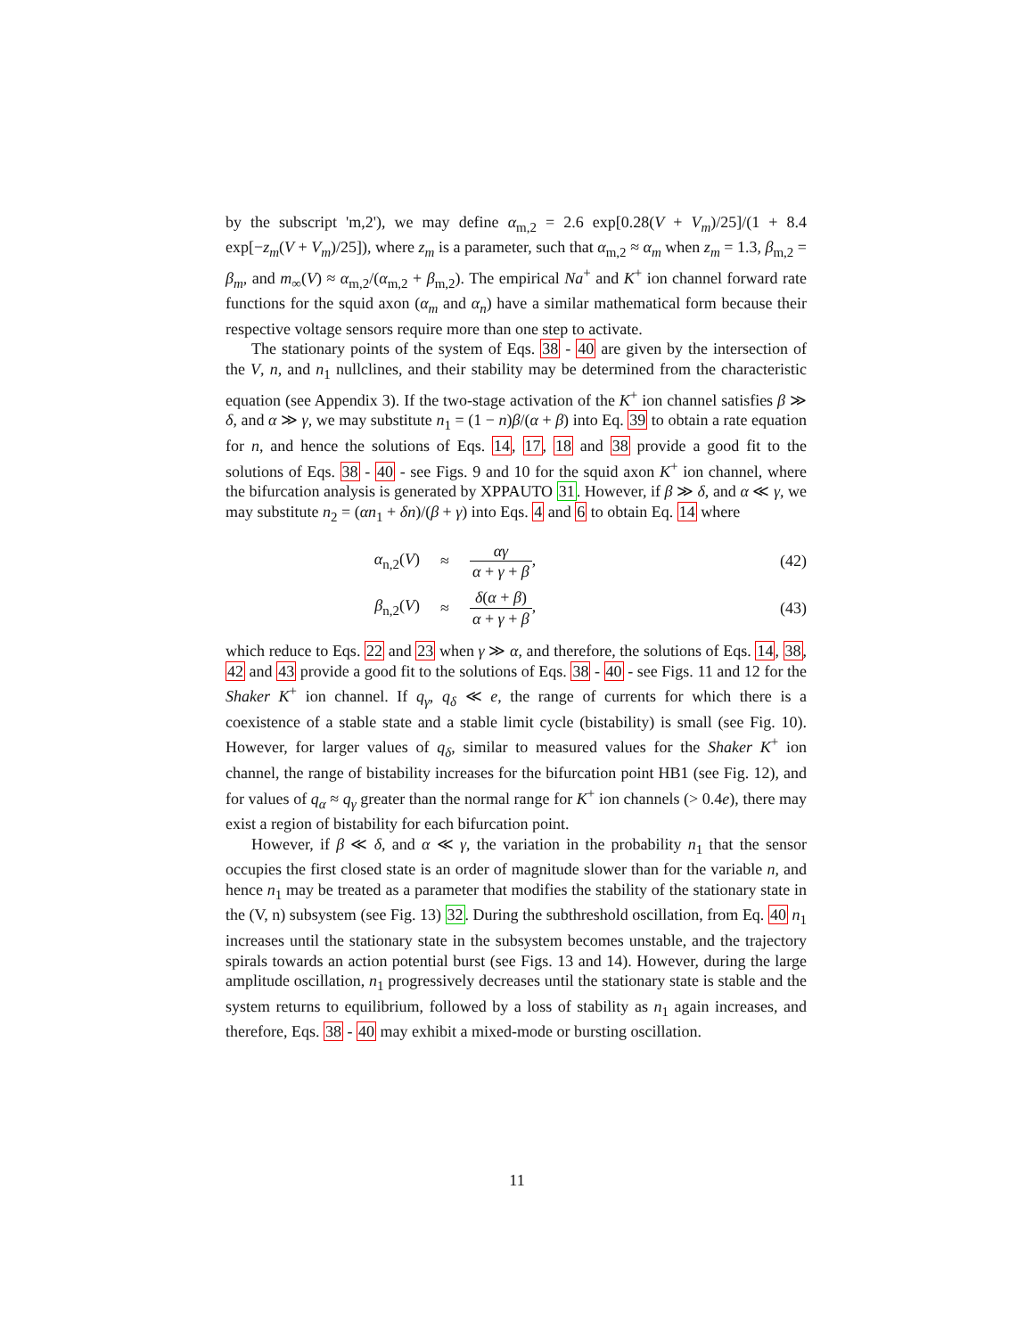by the subscript 'm,2'), we may define α<sub>m,2</sub> = 2.6 exp[0.28(V + V<sub>m</sub>)/25]/(1 + 8.4 exp[−z<sub>m</sub>(V + V<sub>m</sub>)/25]), where z<sub>m</sub> is a parameter, such that α<sub>m,2</sub> ≈ α<sub>m</sub> when z<sub>m</sub> = 1.3, β<sub>m,2</sub> = β<sub>m</sub>, and m<sub>∞</sub>(V) ≈ α<sub>m,2</sub>/(α<sub>m,2</sub> + β<sub>m,2</sub>). The empirical Na<sup>+</sup> and K<sup>+</sup> ion channel forward rate functions for the squid axon (α<sub>m</sub> and α<sub>n</sub>) have a similar mathematical form because their respective voltage sensors require more than one step to activate.
The stationary points of the system of Eqs. 38 - 40 are given by the intersection of the V, n, and n<sub>1</sub> nullclines, and their stability may be determined from the characteristic equation (see Appendix 3). If the two-stage activation of the K<sup>+</sup> ion channel satisfies β ≫ δ, and α ≫ γ, we may substitute n<sub>1</sub> = (1 − n)β/(α + β) into Eq. 39 to obtain a rate equation for n, and hence the solutions of Eqs. 14, 17, 18 and 38 provide a good fit to the solutions of Eqs. 38 - 40 - see Figs. 9 and 10 for the squid axon K<sup>+</sup> ion channel, where the bifurcation analysis is generated by XPPAUTO 31. However, if β ≫ δ, and α ≪ γ, we may substitute n<sub>2</sub> = (αn<sub>1</sub> + δn)/(β + γ) into Eqs. 4 and 6 to obtain Eq. 14 where
| α<sub>n,2</sub>( V ) | ≈ | αγ α + γ + β , | (42) |
| β<sub>n,2</sub>( V ) | ≈ | δ ( α + β ) α + γ + β , | (43) |
which reduce to Eqs. 22 and 23 when γ ≫ α, and therefore, the solutions of Eqs. 14, 38, 42 and 43 provide a good fit to the solutions of Eqs. 38 - 40 - see Figs. 11 and 12 for the Shaker K<sup>+</sup> ion channel. If q<sub>γ</sub>, q<sub>δ</sub> ≪ e, the range of currents for which there is a coexistence of a stable state and a stable limit cycle (bistability) is small (see Fig. 10). However, for larger values of q<sub>δ</sub>, similar to measured values for the Shaker K<sup>+</sup> ion channel, the range of bistability increases for the bifurcation point HB1 (see Fig. 12), and for values of q<sub>α</sub> ≈ q<sub>γ</sub> greater than the normal range for K<sup>+</sup> ion channels (> 0.4e), there may exist a region of bistability for each bifurcation point.
However, if β ≪ δ, and α ≪ γ, the variation in the probability n<sub>1</sub> that the sensor occupies the first closed state is an order of magnitude slower than for the variable n, and hence n<sub>1</sub> may be treated as a parameter that modifies the stability of the stationary state in the (V, n) subsystem (see Fig. 13) 32. During the subthreshold oscillation, from Eq. 40 n<sub>1</sub> increases until the stationary state in the subsystem becomes unstable, and the trajectory spirals towards an action potential burst (see Figs. 13 and 14). However, during the large amplitude oscillation, n<sub>1</sub> progressively decreases until the stationary state is stable and the system returns to equilibrium, followed by a loss of stability as n<sub>1</sub> again increases, and therefore, Eqs. 38 - 40 may exhibit a mixed-mode or bursting oscillation.
11